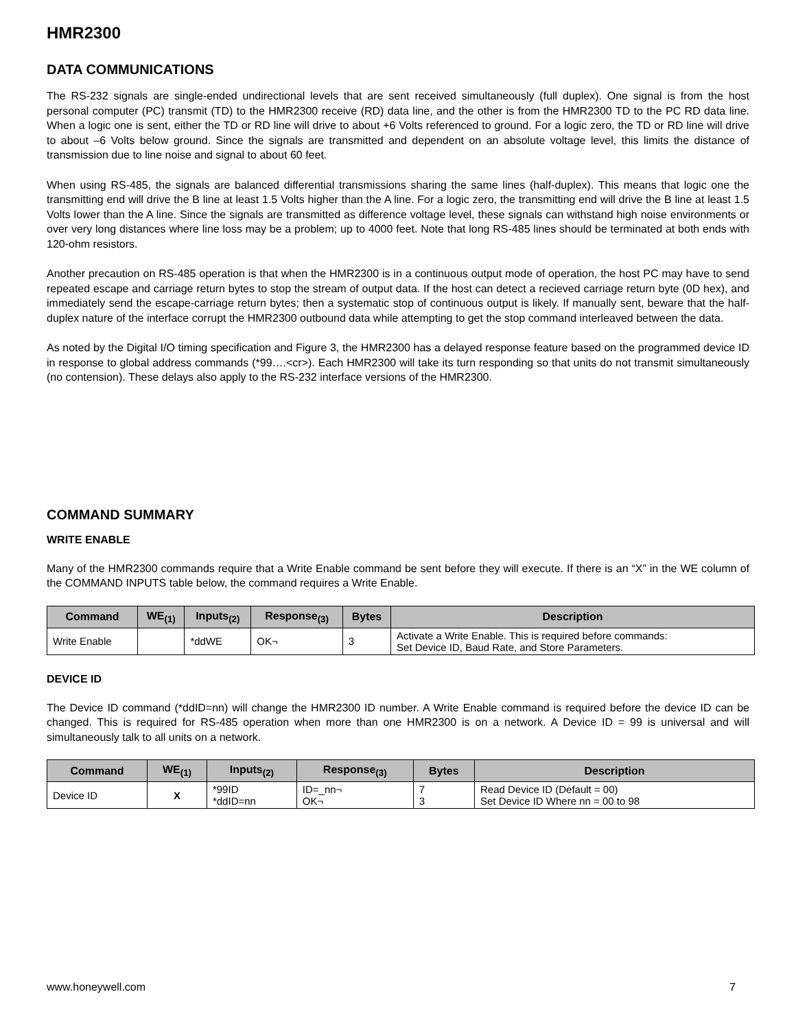HMR2300
DATA COMMUNICATIONS
The RS-232 signals are single-ended undirectional levels that are sent received simultaneously (full duplex). One signal is from the host personal computer (PC) transmit (TD) to the HMR2300 receive (RD) data line, and the other is from the HMR2300 TD to the PC RD data line. When a logic one is sent, either the TD or RD line will drive to about +6 Volts referenced to ground. For a logic zero, the TD or RD line will drive to about –6 Volts below ground. Since the signals are transmitted and dependent on an absolute voltage level, this limits the distance of transmission due to line noise and signal to about 60 feet.
When using RS-485, the signals are balanced differential transmissions sharing the same lines (half-duplex). This means that logic one the transmitting end will drive the B line at least 1.5 Volts higher than the A line. For a logic zero, the transmitting end will drive the B line at least 1.5 Volts lower than the A line. Since the signals are transmitted as difference voltage level, these signals can withstand high noise environments or over very long distances where line loss may be a problem; up to 4000 feet. Note that long RS-485 lines should be terminated at both ends with 120-ohm resistors.
Another precaution on RS-485 operation is that when the HMR2300 is in a continuous output mode of operation, the host PC may have to send repeated escape and carriage return bytes to stop the stream of output data. If the host can detect a recieved carriage return byte (0D hex), and immediately send the escape-carriage return bytes; then a systematic stop of continuous output is likely. If manually sent, beware that the half-duplex nature of the interface corrupt the HMR2300 outbound data while attempting to get the stop command interleaved between the data.
As noted by the Digital I/O timing specification and Figure 3, the HMR2300 has a delayed response feature based on the programmed device ID in response to global address commands (*99….<cr>). Each HMR2300 will take its turn responding so that units do not transmit simultaneously (no contension). These delays also apply to the RS-232 interface versions of the HMR2300.
COMMAND SUMMARY
WRITE ENABLE
Many of the HMR2300 commands require that a Write Enable command be sent before they will execute. If there is an “X” in the WE column of the COMMAND INPUTS table below, the command requires a Write Enable.
| Command | WE<sub>(1)</sub> | Inputs<sub>(2)</sub> | Response<sub>(3)</sub> | Bytes | Description |
| --- | --- | --- | --- | --- | --- |
| Write Enable | | *ddWE | OK¬ | 3 | Activate a Write Enable. This is required before commands: Set Device ID, Baud Rate, and Store Parameters. |
DEVICE ID
The Device ID command (*ddID=nn) will change the HMR2300 ID number. A Write Enable command is required before the device ID can be changed. This is required for RS-485 operation when more than one HMR2300 is on a network. A Device ID = 99 is universal and will simultaneously talk to all units on a network.
| Command | WE<sub>(1)</sub> | Inputs<sub>(2)</sub> | Response<sub>(3)</sub> | Bytes | Description |
| --- | --- | --- | --- | --- | --- |
| Device ID | X | *99ID *ddID=nn | ID=_nn¬ OK¬ | 7 3 | Read Device ID (Default = 00) Set Device ID Where nn = 00 to 98 |
www.honeywell.com 7